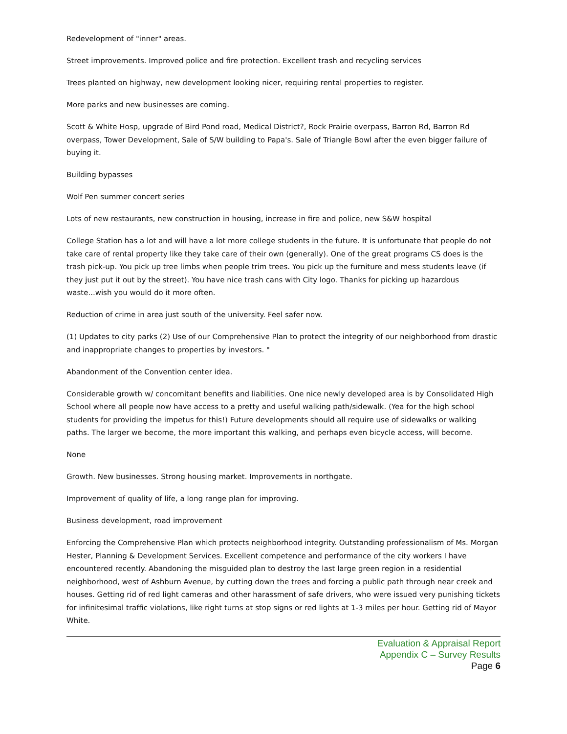Redevelopment of "inner" areas.
Street improvements. Improved police and fire protection. Excellent trash and recycling services
Trees planted on highway, new development looking nicer, requiring rental properties to register.
More parks and new businesses are coming.
Scott & White Hosp, upgrade of Bird Pond road, Medical District?, Rock Prairie overpass, Barron Rd, Barron Rd overpass, Tower Development, Sale of S/W building to Papa's. Sale of Triangle Bowl after the even bigger failure of buying it.
Building bypasses
Wolf Pen summer concert series
Lots of new restaurants, new construction in housing, increase in fire and police, new S&W hospital
College Station has a lot and will have a lot more college students in the future. It is unfortunate that people do not take care of rental property like they take care of their own (generally). One of the great programs CS does is the trash pick-up. You pick up tree limbs when people trim trees. You pick up the furniture and mess students leave (if they just put it out by the street). You have nice trash cans with City logo. Thanks for picking up hazardous waste...wish you would do it more often.
Reduction of crime in area just south of the university. Feel safer now.
(1) Updates to city parks (2) Use of our Comprehensive Plan to protect the integrity of our neighborhood from drastic and inappropriate changes to properties by investors. "
Abandonment of the Convention center idea.
Considerable growth w/ concomitant benefits and liabilities. One nice newly developed area is by Consolidated High School where all people now have access to a pretty and useful walking path/sidewalk. (Yea for the high school students for providing the impetus for this!) Future developments should all require use of sidewalks or walking paths. The larger we become, the more important this walking, and perhaps even bicycle access, will become.
None
Growth. New businesses. Strong housing market. Improvements in northgate.
Improvement of quality of life, a long range plan for improving.
Business development, road improvement
Enforcing the Comprehensive Plan which protects neighborhood integrity. Outstanding professionalism of Ms. Morgan Hester, Planning & Development Services. Excellent competence and performance of the city workers I have encountered recently. Abandoning the misguided plan to destroy the last large green region in a residential neighborhood, west of Ashburn Avenue, by cutting down the trees and forcing a public path through near creek and houses. Getting rid of red light cameras and other harassment of safe drivers, who were issued very punishing tickets for infinitesimal traffic violations, like right turns at stop signs or red lights at 1-3 miles per hour. Getting rid of Mayor White.
Evaluation & Appraisal Report
Appendix C – Survey Results
Page 6